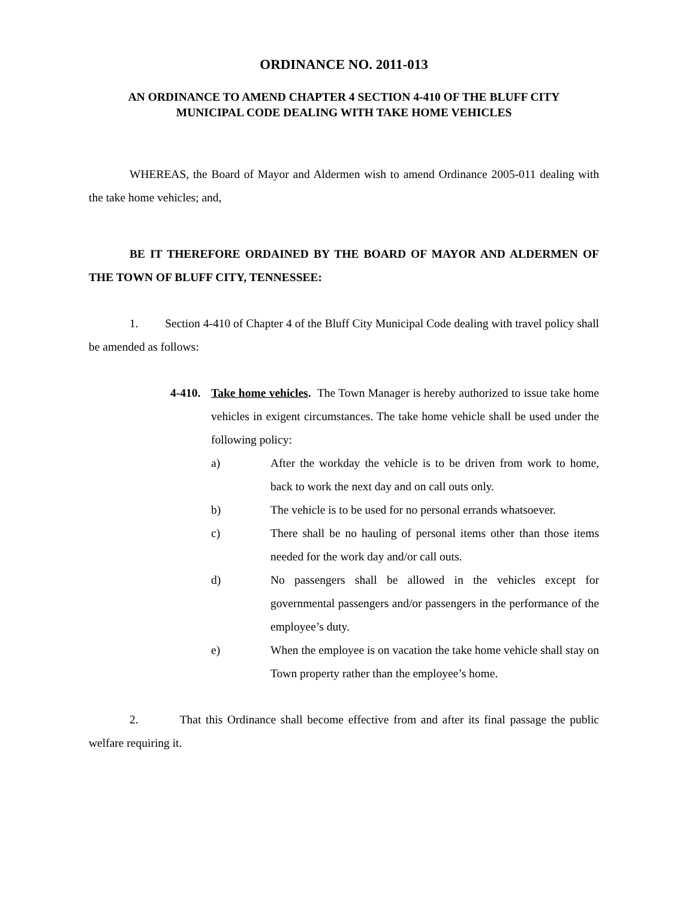ORDINANCE NO. 2011-013
AN ORDINANCE TO AMEND CHAPTER 4 SECTION 4-410 OF THE BLUFF CITY
MUNICIPAL CODE DEALING WITH TAKE HOME VEHICLES
WHEREAS, the Board of Mayor and Aldermen wish to amend Ordinance 2005-011 dealing with the take home vehicles; and,
BE IT THEREFORE ORDAINED BY THE BOARD OF MAYOR AND ALDERMEN OF THE TOWN OF BLUFF CITY, TENNESSEE:
1. Section 4-410 of Chapter 4 of the Bluff City Municipal Code dealing with travel policy shall be amended as follows:
4-410.
Take home vehicles. The Town Manager is hereby authorized to issue take home vehicles in exigent circumstances. The take home vehicle shall be used under the following policy:
a) After the workday the vehicle is to be driven from work to home, back to work the next day and on call outs only.
b) The vehicle is to be used for no personal errands whatsoever.
c) There shall be no hauling of personal items other than those items needed for the work day and/or call outs.
d) No passengers shall be allowed in the vehicles except for governmental passengers and/or passengers in the performance of the employee’s duty.
e) When the employee is on vacation the take home vehicle shall stay on Town property rather than the employee’s home.
2. That this Ordinance shall become effective from and after its final passage the public welfare requiring it.